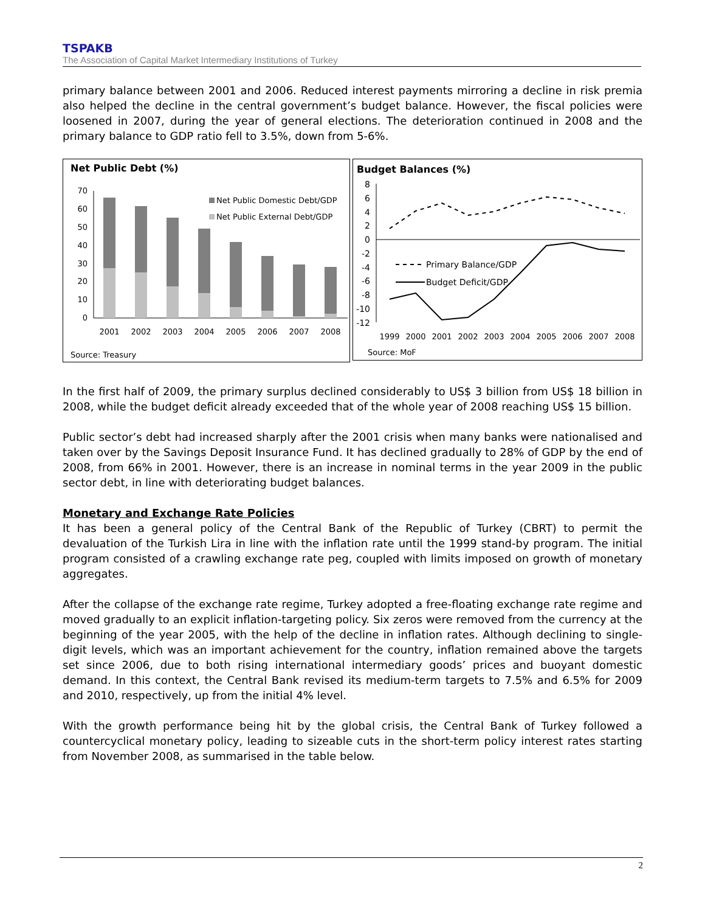TSPAKB
The Association of Capital Market Intermediary Institutions of Turkey
primary balance between 2001 and 2006. Reduced interest payments mirroring a decline in risk premia also helped the decline in the central government’s budget balance. However, the fiscal policies were loosened in 2007, during the year of general elections. The deterioration continued in 2008 and the primary balance to GDP ratio fell to 3.5%, down from 5-6%.
Net Public Debt (%)
70
60
50
40
30
20
10
0
2001
2002
2003
2004
2005
2006
2007
2008
Net Public Domestic Debt/GDP
Net Public External Debt/GDP
Source: Treasury
Budget Balances (%)
8
6
4
2
0
-2
-4
-6
-8
-10
-12
1999
2000
2001
2002
2003
2004
2005
2006
2007
2008
Primary Balance/GDP
Budget Deficit/GDP
Source: MoF
In the first half of 2009, the primary surplus declined considerably to US$ 3 billion from US$ 18 billion in 2008, while the budget deficit already exceeded that of the whole year of 2008 reaching US$ 15 billion.
Public sector’s debt had increased sharply after the 2001 crisis when many banks were nationalised and taken over by the Savings Deposit Insurance Fund. It has declined gradually to 28% of GDP by the end of 2008, from 66% in 2001. However, there is an increase in nominal terms in the year 2009 in the public sector debt, in line with deteriorating budget balances.
Monetary and Exchange Rate Policies
It has been a general policy of the Central Bank of the Republic of Turkey (CBRT) to permit the devaluation of the Turkish Lira in line with the inflation rate until the 1999 stand-by program. The initial program consisted of a crawling exchange rate peg, coupled with limits imposed on growth of monetary aggregates.
After the collapse of the exchange rate regime, Turkey adopted a free-floating exchange rate regime and moved gradually to an explicit inflation-targeting policy. Six zeros were removed from the currency at the beginning of the year 2005, with the help of the decline in inflation rates. Although declining to single-digit levels, which was an important achievement for the country, inflation remained above the targets set since 2006, due to both rising international intermediary goods’ prices and buoyant domestic demand. In this context, the Central Bank revised its medium-term targets to 7.5% and 6.5% for 2009 and 2010, respectively, up from the initial 4% level.
With the growth performance being hit by the global crisis, the Central Bank of Turkey followed a countercyclical monetary policy, leading to sizeable cuts in the short-term policy interest rates starting from November 2008, as summarised in the table below.
2